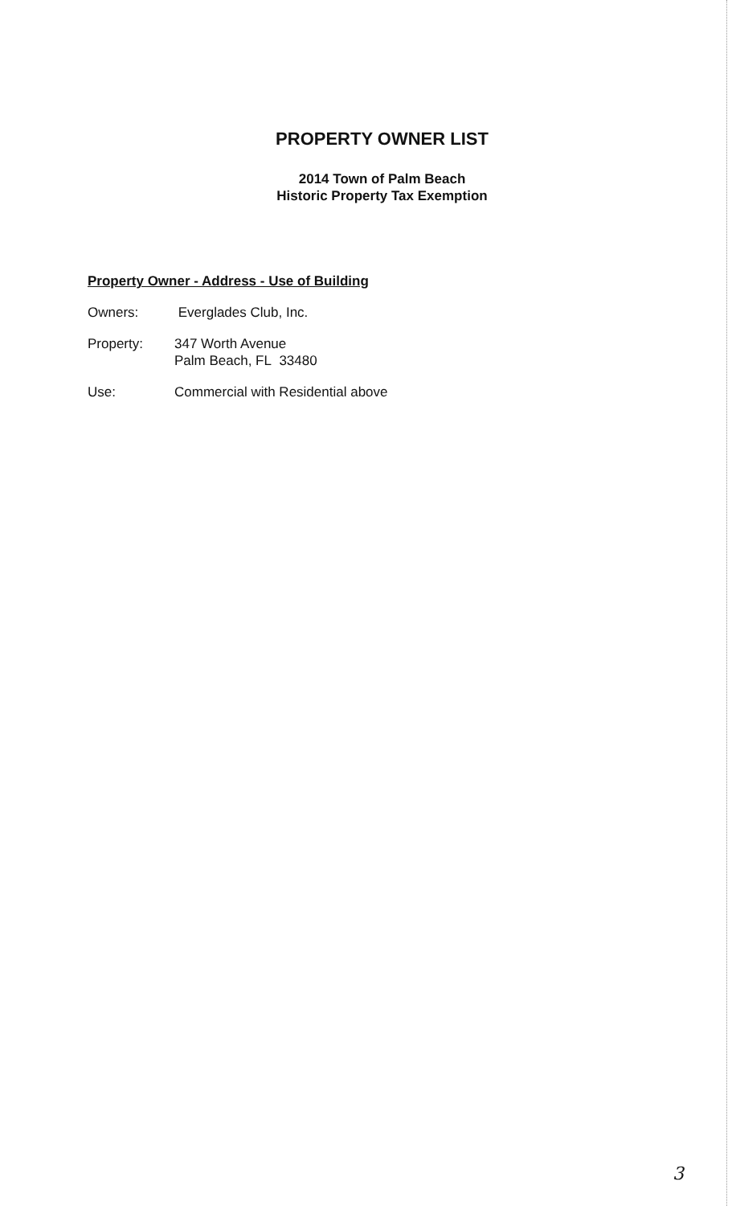PROPERTY OWNER LIST
2014 Town of Palm Beach
Historic Property Tax Exemption
Property Owner - Address - Use of Building
Owners: Everglades Club, Inc.
Property: 347 Worth Avenue
Palm Beach, FL 33480
Use: Commercial with Residential above
3